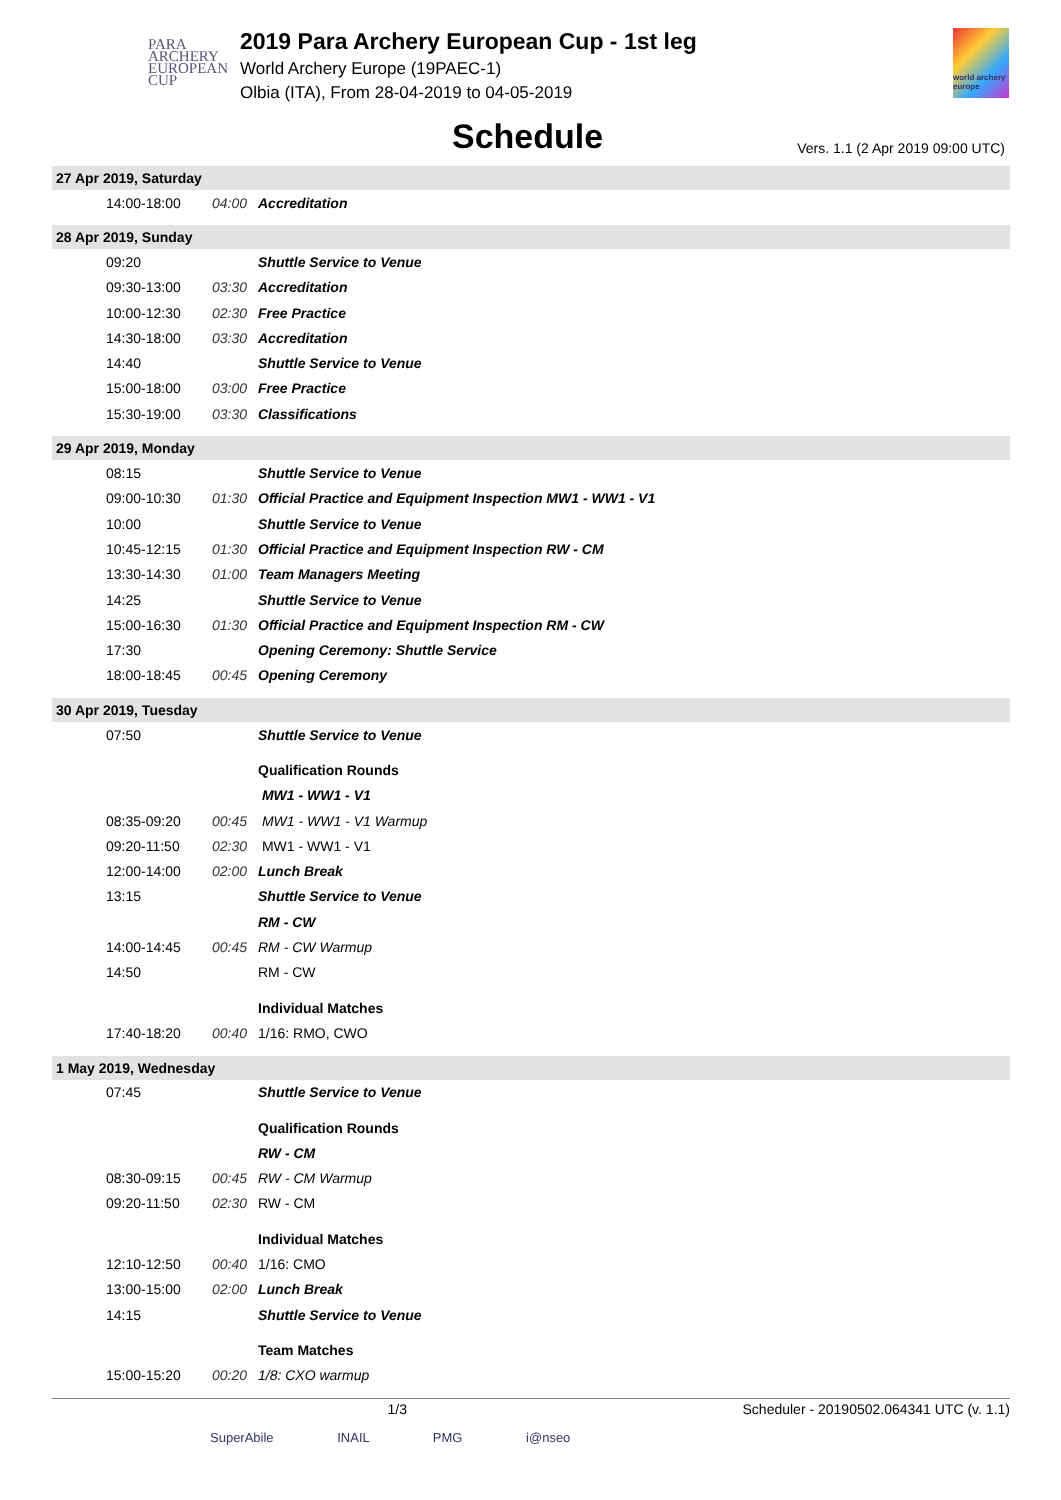PARA
ARCHERY
EUROPEAN
CUP
2019 Para Archery European Cup - 1st leg
World Archery Europe (19PAEC-1)
Olbia (ITA), From 28-04-2019 to 04-05-2019
world archery europe
Schedule
Vers. 1.1 (2 Apr 2019 09:00 UTC)
| 27 Apr 2019, Saturday | | |
| 14:00-18:00 | 04:00 | Accreditation |
| 28 Apr 2019, Sunday | | |
| 09:20 | | Shuttle Service to Venue |
| 09:30-13:00 | 03:30 | Accreditation |
| 10:00-12:30 | 02:30 | Free Practice |
| 14:30-18:00 | 03:30 | Accreditation |
| 14:40 | | Shuttle Service to Venue |
| 15:00-18:00 | 03:00 | Free Practice |
| 15:30-19:00 | 03:30 | Classifications |
| 29 Apr 2019, Monday | | |
| 08:15 | | Shuttle Service to Venue |
| 09:00-10:30 | 01:30 | Official Practice and Equipment Inspection MW1 - WW1 - V1 |
| 10:00 | | Shuttle Service to Venue |
| 10:45-12:15 | 01:30 | Official Practice and Equipment Inspection RW - CM |
| 13:30-14:30 | 01:00 | Team Managers Meeting |
| 14:25 | | Shuttle Service to Venue |
| 15:00-16:30 | 01:30 | Official Practice and Equipment Inspection RM - CW |
| 17:30 | | Opening Ceremony: Shuttle Service |
| 18:00-18:45 | 00:45 | Opening Ceremony |
| 30 Apr 2019, Tuesday | | |
| 07:50 | | Shuttle Service to Venue |
| | | Qualification Rounds |
| | | MW1 - WW1 - V1 |
| 08:35-09:20 | 00:45 | MW1 - WW1 - V1 Warmup |
| 09:20-11:50 | 02:30 | MW1 - WW1 - V1 |
| 12:00-14:00 | 02:00 | Lunch Break |
| 13:15 | | Shuttle Service to Venue |
| | | RM - CW |
| 14:00-14:45 | 00:45 | RM - CW Warmup |
| 14:50 | | RM - CW |
| | | Individual Matches |
| 17:40-18:20 | 00:40 | 1/16: RMO, CWO |
| 1 May 2019, Wednesday | | |
| 07:45 | | Shuttle Service to Venue |
| | | Qualification Rounds |
| | | RW - CM |
| 08:30-09:15 | 00:45 | RW - CM Warmup |
| 09:20-11:50 | 02:30 | RW - CM |
| | | Individual Matches |
| 12:10-12:50 | 00:40 | 1/16: CMO |
| 13:00-15:00 | 02:00 | Lunch Break |
| 14:15 | | Shuttle Service to Venue |
| | | Team Matches |
| 15:00-15:20 | 00:20 | 1/8: CXO warmup |
1/3 Scheduler - 20190502.064341 UTC (v. 1.1)
SuperAbile INAIL PMG i@nseo